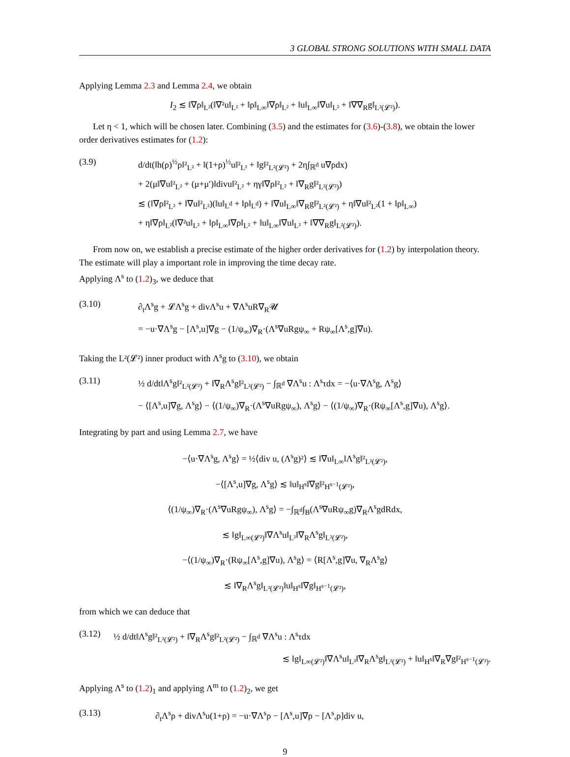3 GLOBAL STRONG SOLUTIONS WITH SMALL DATA
Applying Lemma 2.3 and Lemma 2.4, we obtain
I<sub>2</sub> ≲ ‖∇ρ‖<sub>L²</sub>(‖∇²u‖<sub>L²</sub> + ‖ρ‖<sub>L∞</sub>‖∇ρ‖<sub>L²</sub> + ‖u‖<sub>L∞</sub>‖∇u‖<sub>L²</sub> + ‖∇∇<sub>R</sub>g‖<sub>L²(𝓛²)</sub>).
Let η < 1, which will be chosen later. Combining (3.5) and the estimates for (3.6)-(3.8), we obtain the lower order derivatives estimates for (1.2):
(3.9) d/dt(‖h(ρ)<sup>½</sup>ρ‖²<sub>L²</sub> + ‖(1+ρ)<sup>½</sup>u‖²<sub>L²</sub> + ‖g‖²<sub>L²(𝓛²)</sub> + 2η∫<sub>ℝ<sup>d</sup></sub> u∇ρdx)
+ 2(μ‖∇u‖²<sub>L²</sub> + (μ+μ′)‖divu‖²<sub>L²</sub> + ηγ‖∇ρ‖²<sub>L²</sub> + ‖∇<sub>R</sub>g‖²<sub>L²(𝓛²)</sub>)
≲ (‖∇ρ‖²<sub>L²</sub> + ‖∇u‖²<sub>L²</sub>)(‖u‖<sub>L<sup>d</sup></sub> + ‖ρ‖<sub>L<sup>d</sup></sub>) + ‖∇u‖<sub>L∞</sub>‖∇<sub>R</sub>g‖²<sub>L²(𝓛²)</sub> + η‖∇u‖²<sub>L²</sub>(1 + ‖ρ‖<sub>L∞</sub>)
+ η‖∇ρ‖<sub>L²</sub>(‖∇²u‖<sub>L²</sub> + ‖ρ‖<sub>L∞</sub>‖∇ρ‖<sub>L²</sub> + ‖u‖<sub>L∞</sub>‖∇u‖<sub>L²</sub> + ‖∇∇<sub>R</sub>g‖<sub>L²(𝓛²)</sub>).
From now on, we establish a precise estimate of the higher order derivatives for (1.2) by interpolation theory. The estimate will play a important role in improving the time decay rate.
Applying Λ<sup>s</sup> to (1.2)<sub>3</sub>, we deduce that
(3.10) ∂<sub>t</sub>Λ<sup>s</sup>g + 𝓛Λ<sup>s</sup>g + divΛ<sup>s</sup>u + ∇Λ<sup>s</sup>uR∇<sub>R</sub>𝓤
= −u·∇Λ<sup>s</sup>g − [Λ<sup>s</sup>,u]∇g − (1/ψ<sub>∞</sub>)∇<sub>R</sub>·(Λ<sup>s</sup>∇uRgψ<sub>∞</sub> + Rψ<sub>∞</sub>[Λ<sup>s</sup>,g]∇u).
Taking the L²(𝓛²) inner product with Λ<sup>s</sup>g to (3.10), we obtain
(3.11) ½ d/dt‖Λ<sup>s</sup>g‖²<sub>L²(𝓛²)</sub> + ‖∇<sub>R</sub>Λ<sup>s</sup>g‖²<sub>L²(𝓛²)</sub> − ∫<sub>ℝ<sup>d</sup></sub> ∇Λ<sup>s</sup>u : Λ<sup>s</sup>τdx = −⟨u·∇Λ<sup>s</sup>g, Λ<sup>s</sup>g⟩
− ⟨[Λ<sup>s</sup>,u]∇g, Λ<sup>s</sup>g⟩ − ⟨(1/ψ<sub>∞</sub>)∇<sub>R</sub>·(Λ<sup>s</sup>∇uRgψ<sub>∞</sub>), Λ<sup>s</sup>g⟩ − ⟨(1/ψ<sub>∞</sub>)∇<sub>R</sub>·(Rψ<sub>∞</sub>[Λ<sup>s</sup>,g]∇u), Λ<sup>s</sup>g⟩.
Integrating by part and using Lemma 2.7, we have
−⟨u·∇Λ<sup>s</sup>g, Λ<sup>s</sup>g⟩ = ½⟨div u, (Λ<sup>s</sup>g)²⟩ ≲ ‖∇u‖<sub>L∞</sub>‖Λ<sup>s</sup>g‖²<sub>L²(𝓛²)</sub>,
−⟨[Λ<sup>s</sup>,u]∇g, Λ<sup>s</sup>g⟩ ≲ ‖u‖<sub>H<sup>s</sup></sub>‖∇g‖²<sub>H<sup>s−1</sup>(𝓛²)</sub>,
⟨(1/ψ<sub>∞</sub>)∇<sub>R</sub>·(Λ<sup>s</sup>∇uRgψ<sub>∞</sub>), Λ<sup>s</sup>g⟩ = −∫<sub>ℝ<sup>d</sup></sub>∫<sub>B</sub>(Λ<sup>s</sup>∇uRψ<sub>∞</sub>g)∇<sub>R</sub>Λ<sup>s</sup>gdRdx,
≲ ‖g‖<sub>L∞(𝓛²)</sub>‖∇Λ<sup>s</sup>u‖<sub>L²</sub>‖∇<sub>R</sub>Λ<sup>s</sup>g‖<sub>L²(𝓛²)</sub>,
−⟨(1/ψ<sub>∞</sub>)∇<sub>R</sub>·(Rψ<sub>∞</sub>[Λ<sup>s</sup>,g]∇u), Λ<sup>s</sup>g⟩ = ⟨R[Λ<sup>s</sup>,g]∇u, ∇<sub>R</sub>Λ<sup>s</sup>g⟩
≲ ‖∇<sub>R</sub>Λ<sup>s</sup>g‖<sub>L²(𝓛²)</sub>‖u‖<sub>H<sup>s</sup></sub>‖∇g‖<sub>H<sup>s−1</sup>(𝓛²)</sub>,
from which we can deduce that
(3.12) ½ d/dt‖Λ<sup>s</sup>g‖²<sub>L²(𝓛²)</sub> + ‖∇<sub>R</sub>Λ<sup>s</sup>g‖²<sub>L²(𝓛²)</sub> − ∫<sub>ℝ<sup>d</sup></sub> ∇Λ<sup>s</sup>u : Λ<sup>s</sup>τdx
≲ ‖g‖<sub>L∞(𝓛²)</sub>‖∇Λ<sup>s</sup>u‖<sub>L²</sub>‖∇<sub>R</sub>Λ<sup>s</sup>g‖<sub>L²(𝓛²)</sub> + ‖u‖<sub>H<sup>s</sup></sub>‖∇<sub>R</sub>∇g‖²<sub>H<sup>s−1</sup>(𝓛²)</sub>.
Applying Λ<sup>s</sup> to (1.2)<sub>1</sub> and applying Λ<sup>m</sup> to (1.2)<sub>2</sub>, we get
(3.13) ∂<sub>t</sub>Λ<sup>s</sup>ρ + divΛ<sup>s</sup>u(1+ρ) = −u·∇Λ<sup>s</sup>ρ − [Λ<sup>s</sup>,u]∇ρ − [Λ<sup>s</sup>,ρ]div u,
9